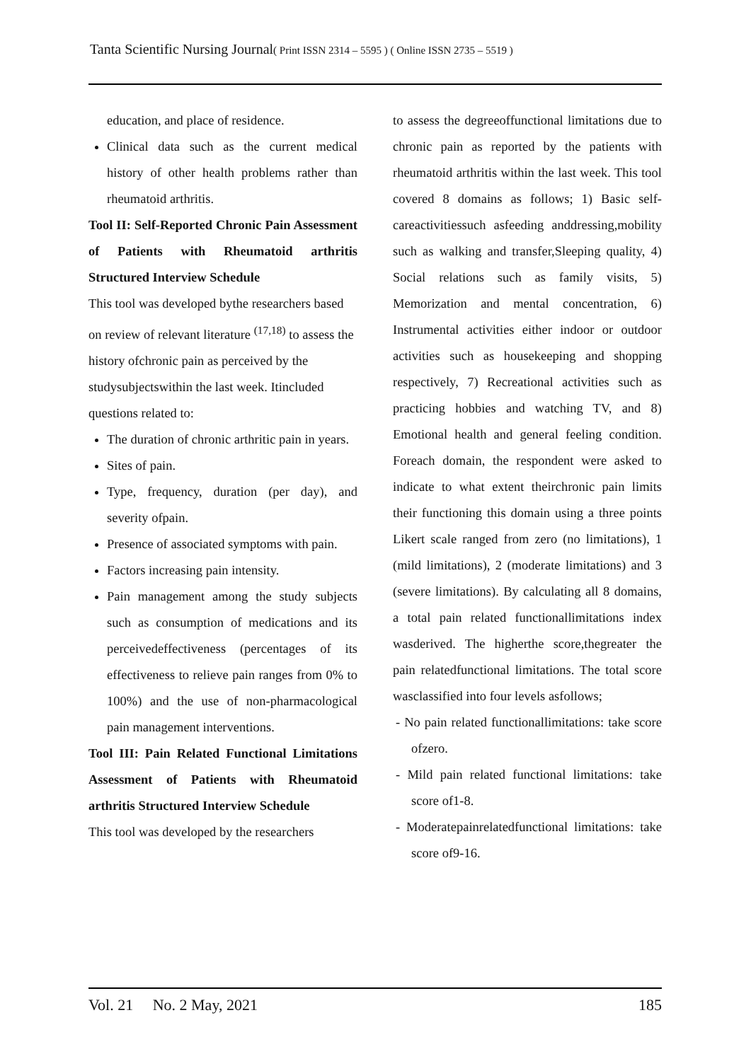Tanta Scientific Nursing Journal( Print ISSN 2314 – 5595 ) ( Online ISSN 2735 – 5519 )
education, and place of residence.
Clinical data such as the current medical history of other health problems rather than rheumatoid arthritis.
Tool II: Self-Reported Chronic Pain Assessment of Patients with Rheumatoid arthritis Structured Interview Schedule
This tool was developed bythe researchers based on review of relevant literature <sup>(17,18)</sup> to assess the history ofchronic pain as perceived by the studysubjectswithin the last week. Itincluded questions related to:
The duration of chronic arthritic pain in years.
Sites of pain.
Type, frequency, duration (per day), and severity ofpain.
Presence of associated symptoms with pain.
Factors increasing pain intensity.
Pain management among the study subjects such as consumption of medications and its perceivedeffectiveness (percentages of its effectiveness to relieve pain ranges from 0% to 100%) and the use of non-pharmacological pain management interventions.
Tool III: Pain Related Functional Limitations Assessment of Patients with Rheumatoid arthritis Structured Interview Schedule
This tool was developed by the researchers
to assess the degreeoffunctional limitations due to chronic pain as reported by the patients with rheumatoid arthritis within the last week. This tool covered 8 domains as follows; 1) Basic self- careactivitiessuch asfeeding anddressing,mobility such as walking and transfer,Sleeping quality, 4) Social relations such as family visits, 5) Memorization and mental concentration, 6) Instrumental activities either indoor or outdoor activities such as housekeeping and shopping respectively, 7) Recreational activities such as practicing hobbies and watching TV, and 8) Emotional health and general feeling condition. Foreach domain, the respondent were asked to indicate to what extent theirchronic pain limits their functioning this domain using a three points Likert scale ranged from zero (no limitations), 1 (mild limitations), 2 (moderate limitations) and 3 (severe limitations). By calculating all 8 domains, a total pain related functionallimitations index wasderived. The higherthe score,thegreater the pain relatedfunctional limitations. The total score wasclassified into four levels asfollows;
- No pain related functionallimitations: take score ofzero.
- Mild pain related functional limitations: take score of1-8.
- Moderatepainrelatedfunctional limitations: take score of9-16.
Vol. 21 No. 2 May, 2021 185